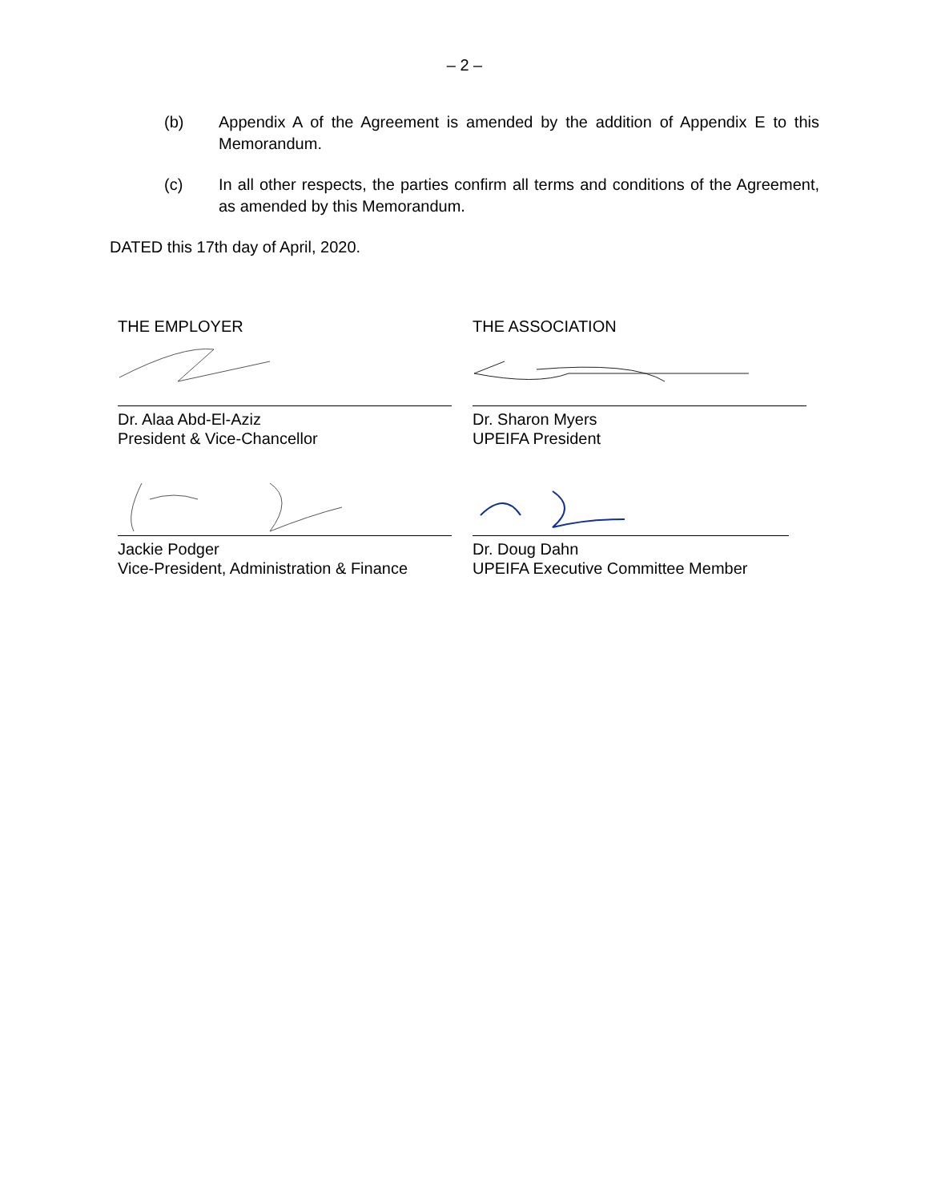– 2 –
(b) Appendix A of the Agreement is amended by the addition of Appendix E to this Memorandum.
(c) In all other respects, the parties confirm all terms and conditions of the Agreement, as amended by this Memorandum.
DATED this 17th day of April, 2020.
THE EMPLOYER
Dr. Alaa Abd-El-Aziz
President & Vice-Chancellor
Jackie Podger
Vice-President, Administration & Finance
THE ASSOCIATION
Dr. Sharon Myers
UPEIFA President
Dr. Doug Dahn
UPEIFA Executive Committee Member